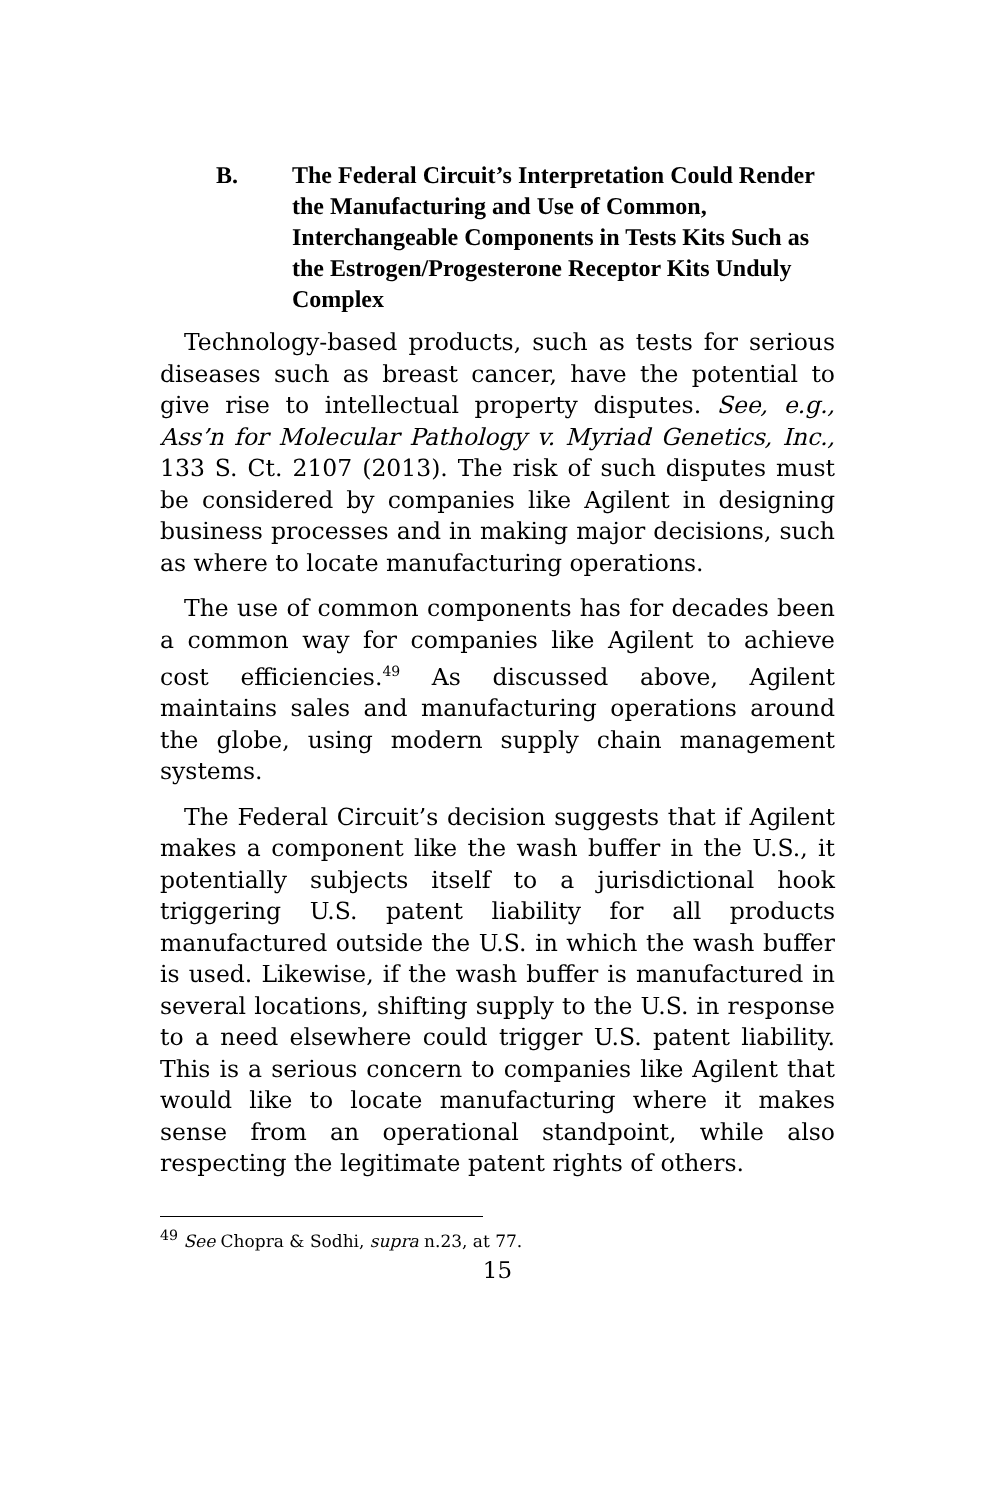B. The Federal Circuit’s Interpretation Could Render the Manufacturing and Use of Common, Interchangeable Components in Tests Kits Such as the Estrogen/Progesterone Receptor Kits Unduly Complex
Technology-based products, such as tests for serious diseases such as breast cancer, have the potential to give rise to intellectual property disputes. See, e.g., Ass’n for Molecular Pathology v. Myriad Genetics, Inc., 133 S. Ct. 2107 (2013). The risk of such disputes must be considered by companies like Agilent in designing business processes and in making major decisions, such as where to locate manufacturing operations.
The use of common components has for decades been a common way for companies like Agilent to achieve cost efficiencies.<sup>49</sup> As discussed above, Agilent maintains sales and manufacturing operations around the globe, using modern supply chain management systems.
The Federal Circuit’s decision suggests that if Agilent makes a component like the wash buffer in the U.S., it potentially subjects itself to a jurisdictional hook triggering U.S. patent liability for all products manufactured outside the U.S. in which the wash buffer is used. Likewise, if the wash buffer is manufactured in several locations, shifting supply to the U.S. in response to a need elsewhere could trigger U.S. patent liability. This is a serious concern to companies like Agilent that would like to locate manufacturing where it makes sense from an operational standpoint, while also respecting the legitimate patent rights of others.
<sup>49</sup> See Chopra & Sodhi, supra n.23, at 77.
15